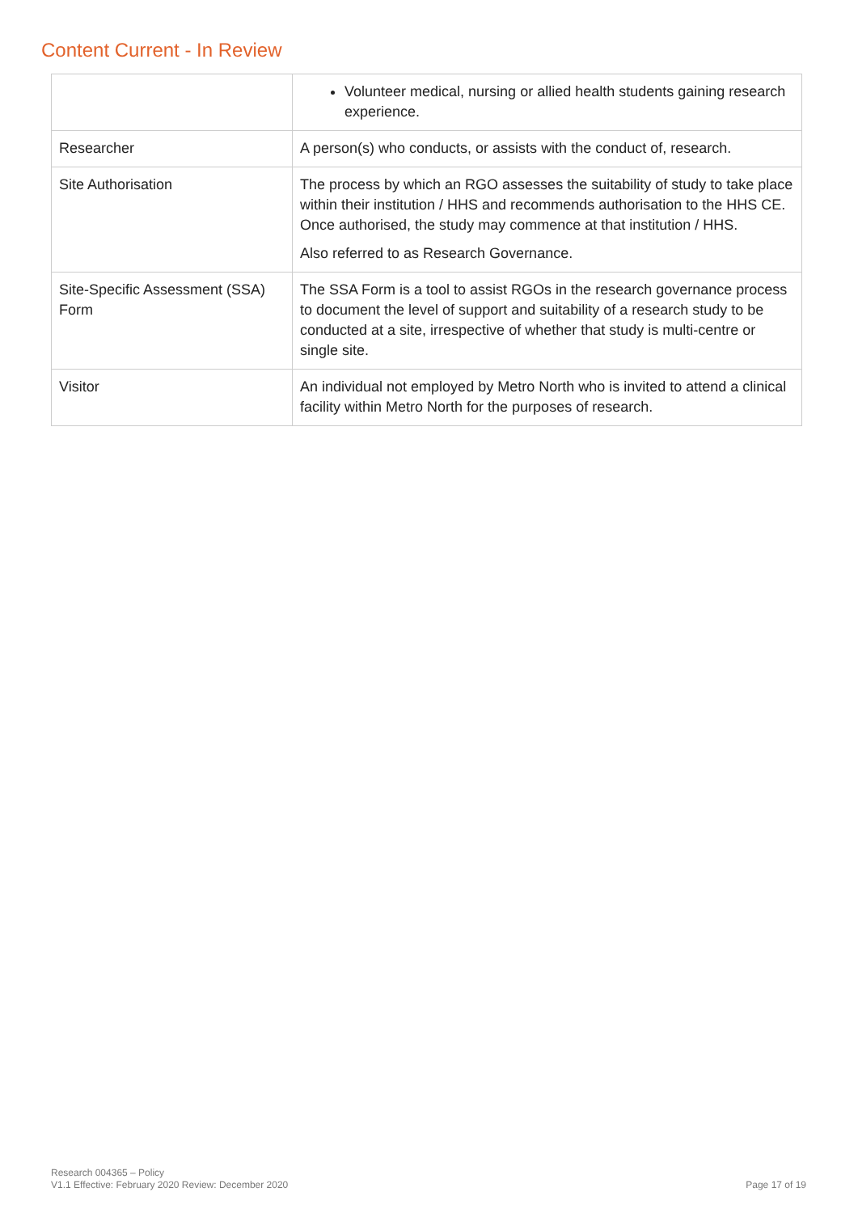Content Current - In Review
| | Volunteer medical, nursing or allied health students gaining research experience. |
| Researcher | A person(s) who conducts, or assists with the conduct of, research. |
| Site Authorisation | The process by which an RGO assesses the suitability of study to take place within their institution / HHS and recommends authorisation to the HHS CE. Once authorised, the study may commence at that institution / HHS. Also referred to as Research Governance. |
| Site-Specific Assessment (SSA) Form | The SSA Form is a tool to assist RGOs in the research governance process to document the level of support and suitability of a research study to be conducted at a site, irrespective of whether that study is multi-centre or single site. |
| Visitor | An individual not employed by Metro North who is invited to attend a clinical facility within Metro North for the purposes of research. |
Research 004365 – Policy
V1.1 Effective: February 2020 Review: December 2020
Page 17 of 19